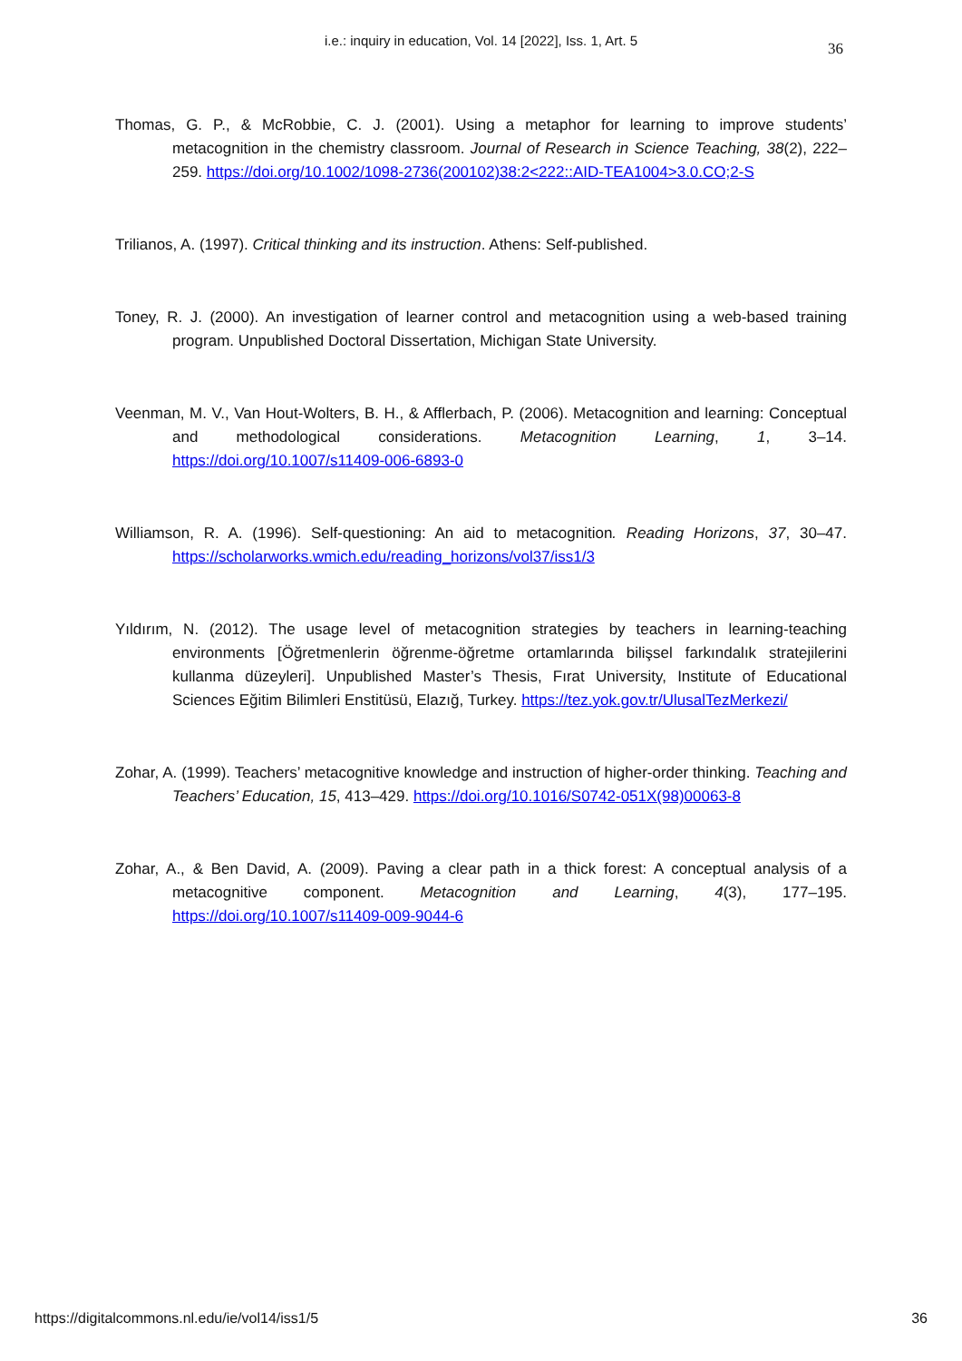i.e.: inquiry in education, Vol. 14 [2022], Iss. 1, Art. 5 36
Thomas, G. P., & McRobbie, C. J. (2001). Using a metaphor for learning to improve students’ metacognition in the chemistry classroom. Journal of Research in Science Teaching, 38(2), 222–259. https://doi.org/10.1002/1098-2736(200102)38:2<222::AID-TEA1004>3.0.CO;2-S
Trilianos, A. (1997). Critical thinking and its instruction. Athens: Self-published.
Toney, R. J. (2000). An investigation of learner control and metacognition using a web-based training program. Unpublished Doctoral Dissertation, Michigan State University.
Veenman, M. V., Van Hout-Wolters, B. H., & Afflerbach, P. (2006). Metacognition and learning: Conceptual and methodological considerations. Metacognition Learning, 1, 3–14. https://doi.org/10.1007/s11409-006-6893-0
Williamson, R. A. (1996). Self-questioning: An aid to metacognition. Reading Horizons, 37, 30–47. https://scholarworks.wmich.edu/reading_horizons/vol37/iss1/3
Yıldırım, N. (2012). The usage level of metacognition strategies by teachers in learning-teaching environments [Öğretmenlerin öğrenme-öğretme ortamlarında bilişsel farkındalık stratejilerini kullanma düzeyleri]. Unpublished Master’s Thesis, Fırat University, Institute of Educational Sciences Eğitim Bilimleri Enstitüsü, Elazığ, Turkey. https://tez.yok.gov.tr/UlusalTezMerkezi/
Zohar, A. (1999). Teachers’ metacognitive knowledge and instruction of higher-order thinking. Teaching and Teachers’ Education, 15, 413–429. https://doi.org/10.1016/S0742-051X(98)00063-8
Zohar, A., & Ben David, A. (2009). Paving a clear path in a thick forest: A conceptual analysis of a metacognitive component. Metacognition and Learning, 4(3), 177–195. https://doi.org/10.1007/s11409-009-9044-6
https://digitalcommons.nl.edu/ie/vol14/iss1/5 36